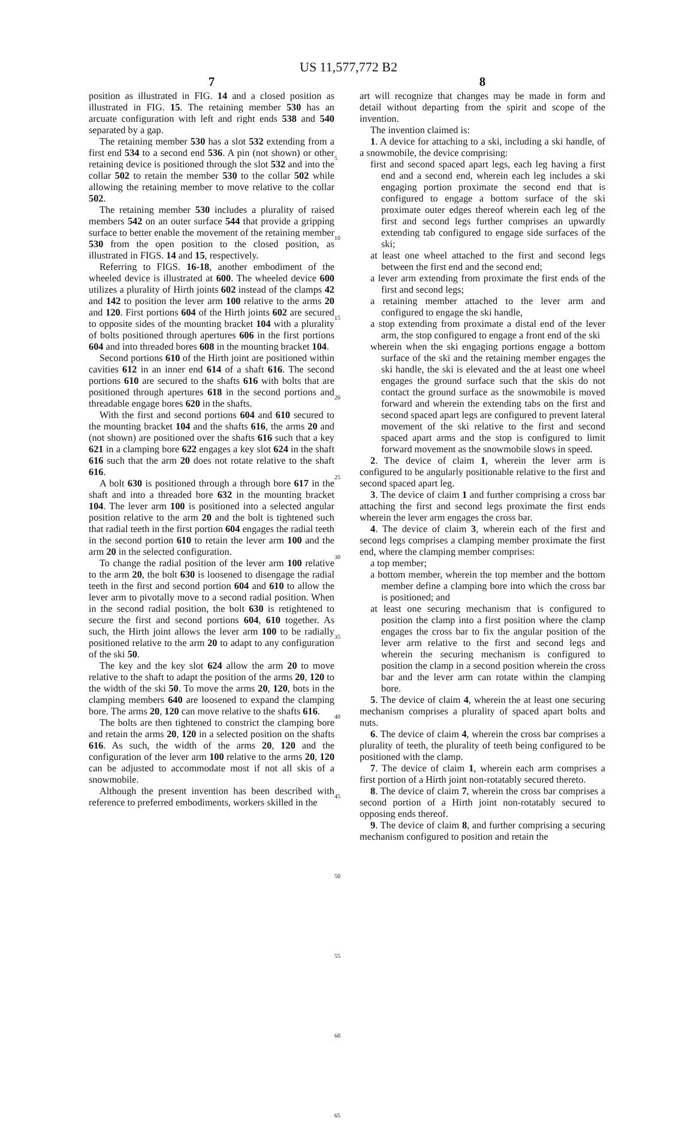US 11,577,772 B2
7
position as illustrated in FIG. 14 and a closed position as illustrated in FIG. 15. The retaining member 530 has an arcuate configuration with left and right ends 538 and 540 separated by a gap.
The retaining member 530 has a slot 532 extending from a first end 534 to a second end 536. A pin (not shown) or other retaining device is positioned through the slot 532 and into the collar 502 to retain the member 530 to the collar 502 while allowing the retaining member to move relative to the collar 502.
The retaining member 530 includes a plurality of raised members 542 on an outer surface 544 that provide a gripping surface to better enable the movement of the retaining member 530 from the open position to the closed position, as illustrated in FIGS. 14 and 15, respectively.
Referring to FIGS. 16-18, another embodiment of the wheeled device is illustrated at 600. The wheeled device 600 utilizes a plurality of Hirth joints 602 instead of the clamps 42 and 142 to position the lever arm 100 relative to the arms 20 and 120. First portions 604 of the Hirth joints 602 are secured to opposite sides of the mounting bracket 104 with a plurality of bolts positioned through apertures 606 in the first portions 604 and into threaded bores 608 in the mounting bracket 104.
Second portions 610 of the Hirth joint are positioned within cavities 612 in an inner end 614 of a shaft 616. The second portions 610 are secured to the shafts 616 with bolts that are positioned through apertures 618 in the second portions and threadable engage bores 620 in the shafts.
With the first and second portions 604 and 610 secured to the mounting bracket 104 and the shafts 616, the arms 20 and (not shown) are positioned over the shafts 616 such that a key 621 in a clamping bore 622 engages a key slot 624 in the shaft 616 such that the arm 20 does not rotate relative to the shaft 616.
A bolt 630 is positioned through a through bore 617 in the shaft and into a threaded bore 632 in the mounting bracket 104. The lever arm 100 is positioned into a selected angular position relative to the arm 20 and the bolt is tightened such that radial teeth in the first portion 604 engages the radial teeth in the second portion 610 to retain the lever arm 100 and the arm 20 in the selected configuration.
To change the radial position of the lever arm 100 relative to the arm 20, the bolt 630 is loosened to disengage the radial teeth in the first and second portion 604 and 610 to allow the lever arm to pivotally move to a second radial position. When in the second radial position, the bolt 630 is retightened to secure the first and second portions 604, 610 together. As such, the Hirth joint allows the lever arm 100 to be radially positioned relative to the arm 20 to adapt to any configuration of the ski 50.
The key and the key slot 624 allow the arm 20 to move relative to the shaft to adapt the position of the arms 20, 120 to the width of the ski 50. To move the arms 20, 120, bots in the clamping members 640 are loosened to expand the clamping bore. The arms 20, 120 can move relative to the shafts 616.
The bolts are then tightened to constrict the clamping bore and retain the arms 20, 120 in a selected position on the shafts 616. As such, the width of the arms 20, 120 and the configuration of the lever arm 100 relative to the arms 20, 120 can be adjusted to accommodate most if not all skis of a snowmobile.
Although the present invention has been described with reference to preferred embodiments, workers skilled in the
5
10
15
20
25
30
35
40
45
50
55
60
65
8
art will recognize that changes may be made in form and detail without departing from the spirit and scope of the invention.
The invention claimed is:
1. A device for attaching to a ski, including a ski handle, of a snowmobile, the device comprising:
first and second spaced apart legs, each leg having a first end and a second end, wherein each leg includes a ski engaging portion proximate the second end that is configured to engage a bottom surface of the ski proximate outer edges thereof wherein each leg of the first and second legs further comprises an upwardly extending tab configured to engage side surfaces of the ski;
at least one wheel attached to the first and second legs between the first end and the second end;
a lever arm extending from proximate the first ends of the first and second legs;
a retaining member attached to the lever arm and configured to engage the ski handle,
a stop extending from proximate a distal end of the lever arm, the stop configured to engage a front end of the ski
wherein when the ski engaging portions engage a bottom surface of the ski and the retaining member engages the ski handle, the ski is elevated and the at least one wheel engages the ground surface such that the skis do not contact the ground surface as the snowmobile is moved forward and wherein the extending tabs on the first and second spaced apart legs are configured to prevent lateral movement of the ski relative to the first and second spaced apart arms and the stop is configured to limit forward movement as the snowmobile slows in speed.
2. The device of claim 1, wherein the lever arm is configured to be angularly positionable relative to the first and second spaced apart leg.
3. The device of claim 1 and further comprising a cross bar attaching the first and second legs proximate the first ends wherein the lever arm engages the cross bar.
4. The device of claim 3, wherein each of the first and second legs comprises a clamping member proximate the first end, where the clamping member comprises:
a top member;
a bottom member, wherein the top member and the bottom member define a clamping bore into which the cross bar is positioned; and
at least one securing mechanism that is configured to position the clamp into a first position where the clamp engages the cross bar to fix the angular position of the lever arm relative to the first and second legs and wherein the securing mechanism is configured to position the clamp in a second position wherein the cross bar and the lever arm can rotate within the clamping bore.
5. The device of claim 4, wherein the at least one securing mechanism comprises a plurality of spaced apart bolts and nuts.
6. The device of claim 4, wherein the cross bar comprises a plurality of teeth, the plurality of teeth being configured to be positioned with the clamp.
7. The device of claim 1, wherein each arm comprises a first portion of a Hirth joint non-rotatably secured thereto.
8. The device of claim 7, wherein the cross bar comprises a second portion of a Hirth joint non-rotatably secured to opposing ends thereof.
9. The device of claim 8, and further comprising a securing mechanism configured to position and retain the